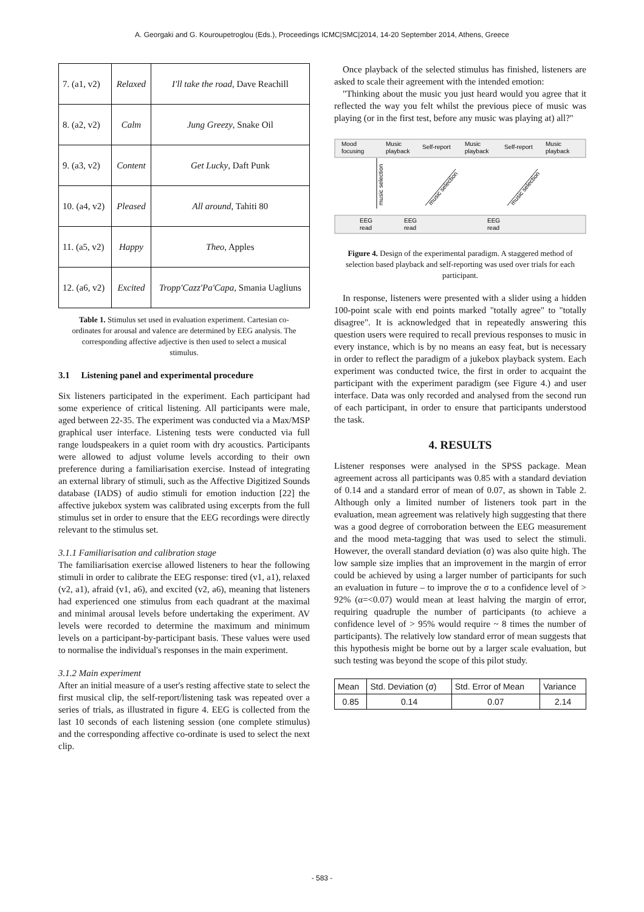A. Georgaki and G. Kouroupetroglou (Eds.), Proceedings ICMC|SMC|2014, 14-20 September 2014, Athens, Greece
| 7. (a1, v2) | Relaxed | I'll take the road , Dave Reachill |
| 8. (a2, v2) | Calm | Jung Greezy , Snake Oil |
| 9. (a3, v2) | Content | Get Lucky , Daft Punk |
| 10. (a4, v2) | Pleased | All around , Tahiti 80 |
| 11. (a5, v2) | Happy | Theo , Apples |
| 12. (a6, v2) | Excited | Tropp'Cazz'Pa'Capa , Smania Uagliuns |
Table 1. Stimulus set used in evaluation experiment. Cartesian co-ordinates for arousal and valence are determined by EEG analysis. The corresponding affective adjective is then used to select a musical stimulus.
3.1 Listening panel and experimental procedure
Six listeners participated in the experiment. Each participant had some experience of critical listening. All participants were male, aged between 22-35. The experiment was conducted via a Max/MSP graphical user interface. Listening tests were conducted via full range loudspeakers in a quiet room with dry acoustics. Participants were allowed to adjust volume levels according to their own preference during a familiarisation exercise. Instead of integrating an external library of stimuli, such as the Affective Digitized Sounds database (IADS) of audio stimuli for emotion induction [22] the affective jukebox system was calibrated using excerpts from the full stimulus set in order to ensure that the EEG recordings were directly relevant to the stimulus set.
3.1.1 Familiarisation and calibration stage
The familiarisation exercise allowed listeners to hear the following stimuli in order to calibrate the EEG response: tired (v1, a1), relaxed (v2, a1), afraid (v1, a6), and excited (v2, a6), meaning that listeners had experienced one stimulus from each quadrant at the maximal and minimal arousal levels before undertaking the experiment. AV levels were recorded to determine the maximum and minimum levels on a participant-by-participant basis. These values were used to normalise the individual's responses in the main experiment.
3.1.2 Main experiment
After an initial measure of a user's resting affective state to select the first musical clip, the self-report/listening task was repeated over a series of trials, as illustrated in figure 4. EEG is collected from the last 10 seconds of each listening session (one complete stimulus) and the corresponding affective co-ordinate is used to select the next clip.
Once playback of the selected stimulus has finished, listeners are asked to scale their agreement with the intended emotion:
"Thinking about the music you just heard would you agree that it reflected the way you felt whilst the previous piece of music was playing (or in the first test, before any music was playing at) all?"
Mood
focusing
Music
playback
Self-report
Music
playback
Self-report
Music
playback
EEG
read
EEG
read
EEG
read
music selection
music selection
music selection
Figure 4. Design of the experimental paradigm. A staggered method of selection based playback and self-reporting was used over trials for each participant.
In response, listeners were presented with a slider using a hidden 100-point scale with end points marked "totally agree" to "totally disagree". It is acknowledged that in repeatedly answering this question users were required to recall previous responses to music in every instance, which is by no means an easy feat, but is necessary in order to reflect the paradigm of a jukebox playback system. Each experiment was conducted twice, the first in order to acquaint the participant with the experiment paradigm (see Figure 4.) and user interface. Data was only recorded and analysed from the second run of each participant, in order to ensure that participants understood the task.
4. RESULTS
Listener responses were analysed in the SPSS package. Mean agreement across all participants was 0.85 with a standard deviation of 0.14 and a standard error of mean of 0.07, as shown in Table 2. Although only a limited number of listeners took part in the evaluation, mean agreement was relatively high suggesting that there was a good degree of corroboration between the EEG measurement and the mood meta-tagging that was used to select the stimuli. However, the overall standard deviation (σ) was also quite high. The low sample size implies that an improvement in the margin of error could be achieved by using a larger number of participants for such an evaluation in future – to improve the σ to a confidence level of > 92% (α=<0.07) would mean at least halving the margin of error, requiring quadruple the number of participants (to achieve a confidence level of > 95% would require ~ 8 times the number of participants). The relatively low standard error of mean suggests that this hypothesis might be borne out by a larger scale evaluation, but such testing was beyond the scope of this pilot study.
| Mean | Std. Deviation (σ) | Std. Error of Mean | Variance |
| 0.85 | 0.14 | 0.07 | 2.14 |
- 583 -